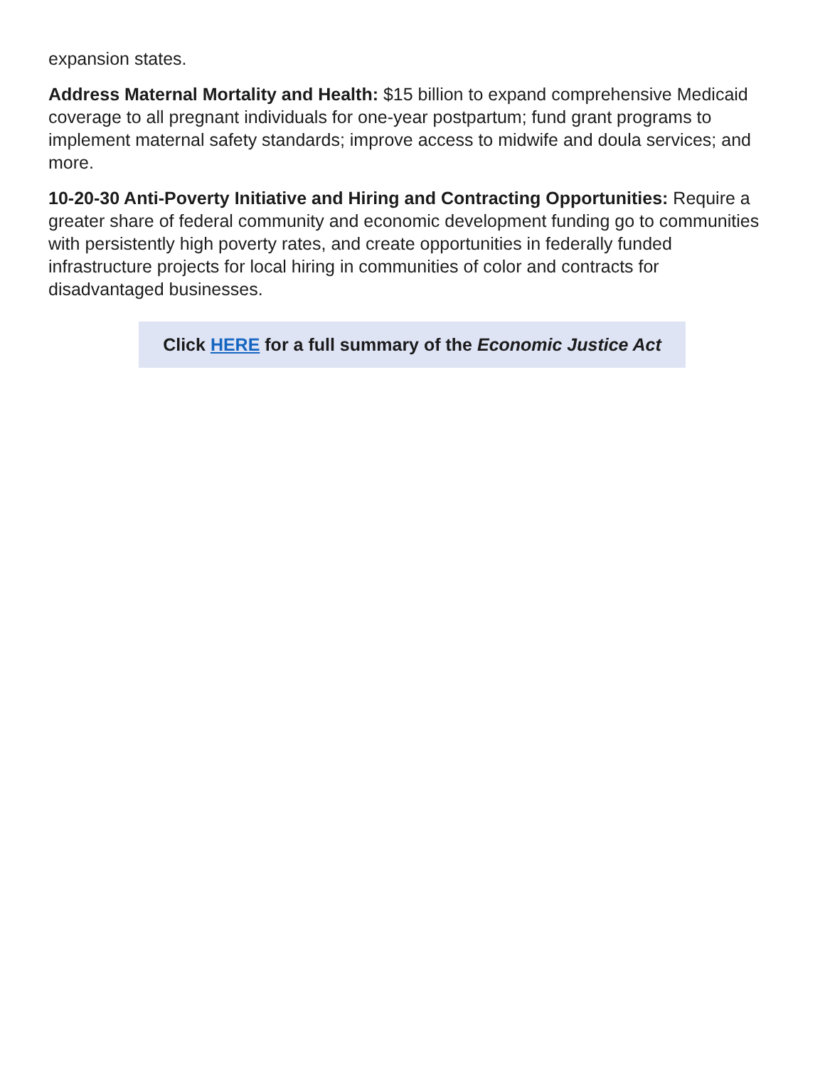expansion states.
Address Maternal Mortality and Health: $15 billion to expand comprehensive Medicaid coverage to all pregnant individuals for one-year postpartum; fund grant programs to implement maternal safety standards; improve access to midwife and doula services; and more.
10-20-30 Anti-Poverty Initiative and Hiring and Contracting Opportunities: Require a greater share of federal community and economic development funding go to communities with persistently high poverty rates, and create opportunities in federally funded infrastructure projects for local hiring in communities of color and contracts for disadvantaged businesses.
Click HERE for a full summary of the Economic Justice Act